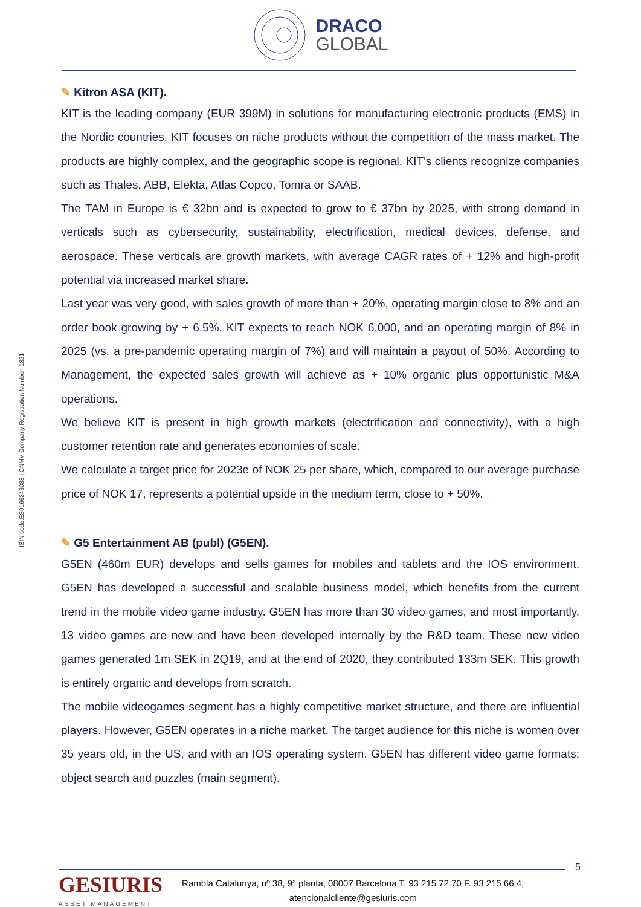DRACO
GLOBAL
ISIN code:ES0166346033 | CNMV Company Registration Number: 1321
✎ Kitron ASA (KIT).
KIT is the leading company (EUR 399M) in solutions for manufacturing electronic products (EMS) in the Nordic countries. KIT focuses on niche products without the competition of the mass market. The products are highly complex, and the geographic scope is regional. KIT's clients recognize companies such as Thales, ABB, Elekta, Atlas Copco, Tomra or SAAB.
The TAM in Europe is € 32bn and is expected to grow to € 37bn by 2025, with strong demand in verticals such as cybersecurity, sustainability, electrification, medical devices, defense, and aerospace. These verticals are growth markets, with average CAGR rates of + 12% and high-profit potential via increased market share.
Last year was very good, with sales growth of more than + 20%, operating margin close to 8% and an order book growing by + 6.5%. KIT expects to reach NOK 6,000, and an operating margin of 8% in 2025 (vs. a pre-pandemic operating margin of 7%) and will maintain a payout of 50%. According to Management, the expected sales growth will achieve as + 10% organic plus opportunistic M&A operations.
We believe KIT is present in high growth markets (electrification and connectivity), with a high customer retention rate and generates economies of scale.
We calculate a target price for 2023e of NOK 25 per share, which, compared to our average purchase price of NOK 17, represents a potential upside in the medium term, close to + 50%.
✎ G5 Entertainment AB (publ) (G5EN).
G5EN (460m EUR) develops and sells games for mobiles and tablets and the IOS environment. G5EN has developed a successful and scalable business model, which benefits from the current trend in the mobile video game industry. G5EN has more than 30 video games, and most importantly, 13 video games are new and have been developed internally by the R&D team. These new video games generated 1m SEK in 2Q19, and at the end of 2020, they contributed 133m SEK. This growth is entirely organic and develops from scratch.
The mobile videogames segment has a highly competitive market structure, and there are influential players. However, G5EN operates in a niche market. The target audience for this niche is women over 35 years old, in the US, and with an IOS operating system. G5EN has different video game formats: object search and puzzles (main segment).
5
GESIURIS
ASSET MANAGEMENT
Rambla Catalunya, nº 38, 9ª planta, 08007 Barcelona T. 93 215 72 70 F. 93 215 66 4,
atencionalcliente@gesiuris.com